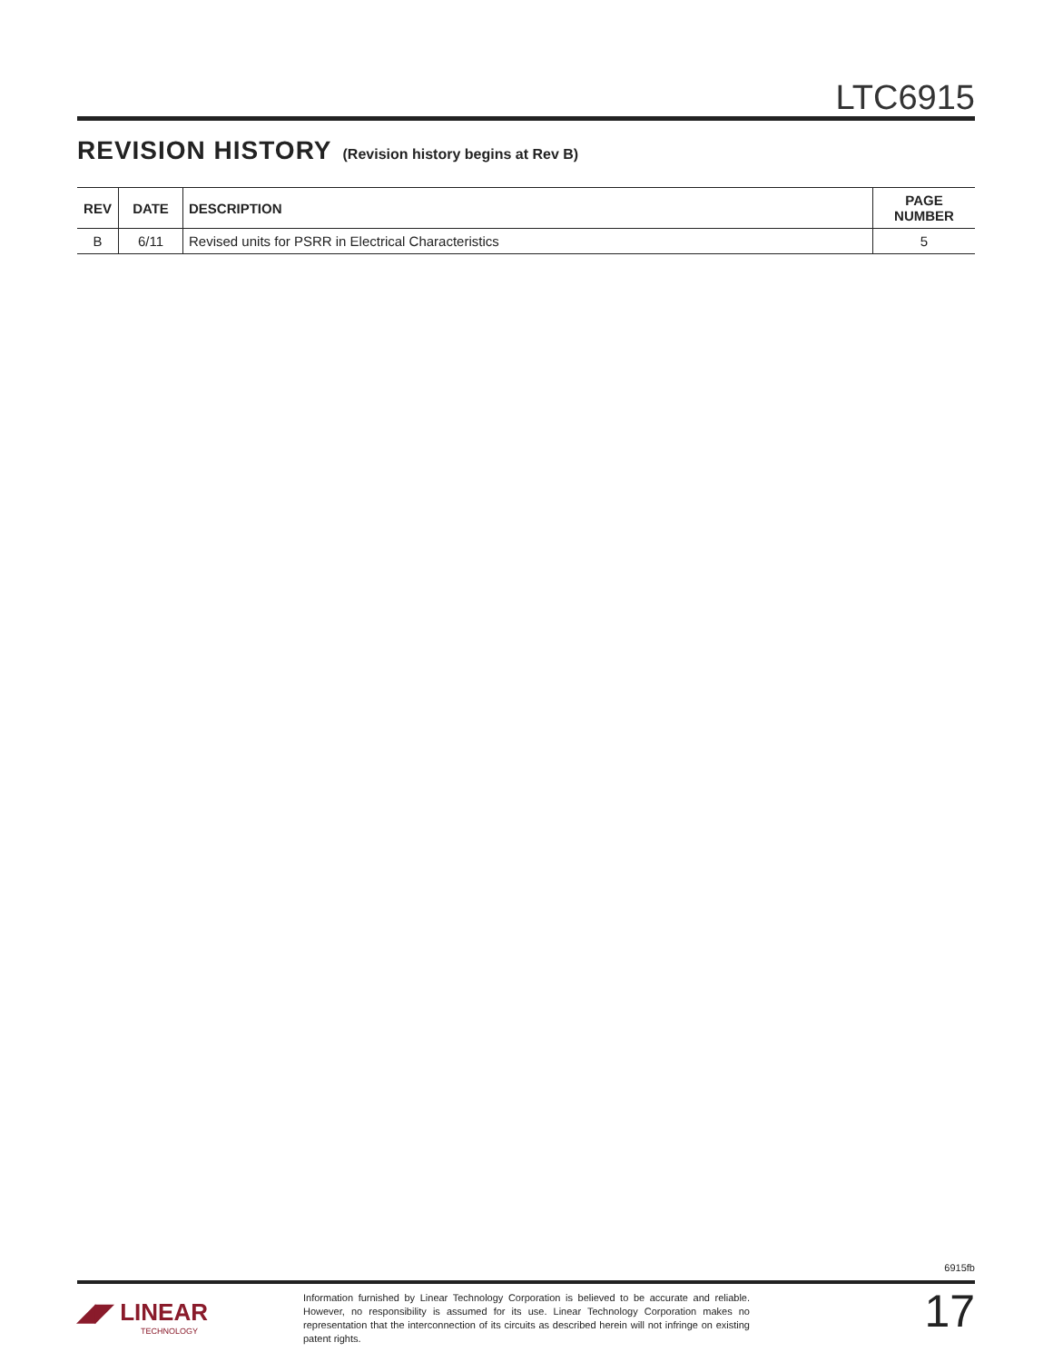LTC6915
REVISION HISTORY (Revision history begins at Rev B)
| REV | DATE | DESCRIPTION | PAGE NUMBER |
| --- | --- | --- | --- |
| B | 6/11 | Revised units for PSRR in Electrical Characteristics | 5 |
6915fb
◢◤ LINEAR
TECHNOLOGY
Information furnished by Linear Technology Corporation is believed to be accurate and reliable. However, no responsibility is assumed for its use. Linear Technology Corporation makes no representation that the interconnection of its circuits as described herein will not infringe on existing patent rights.
17